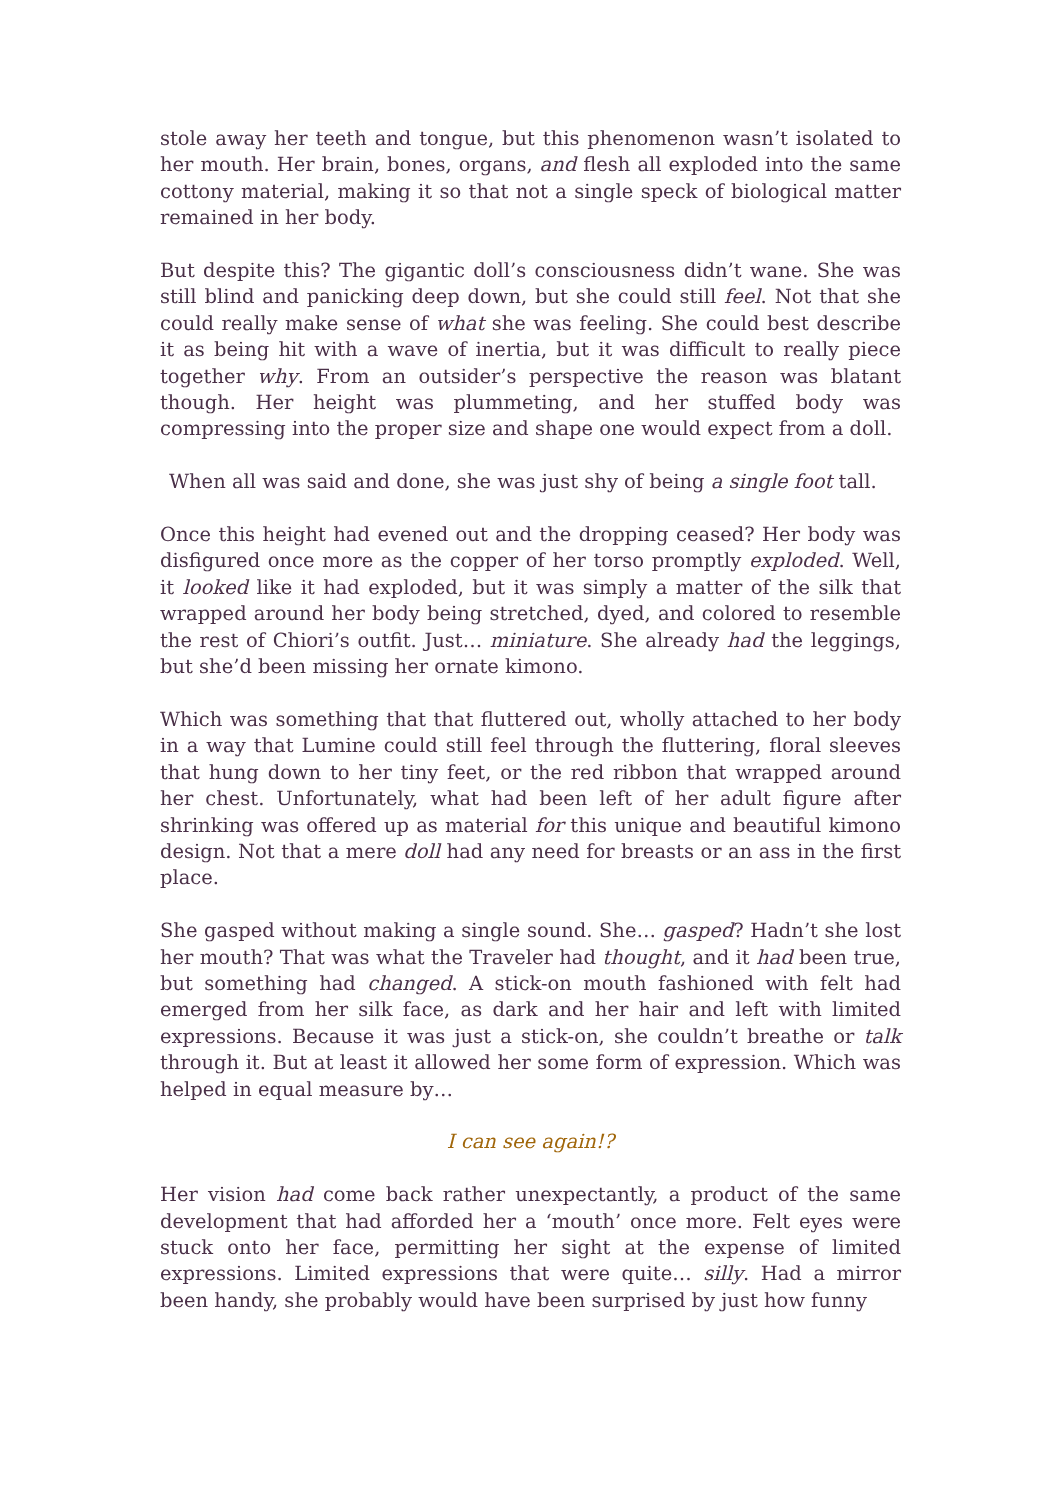stole away her teeth and tongue, but this phenomenon wasn’t isolated to her mouth. Her brain, bones, organs, and flesh all exploded into the same cottony material, making it so that not a single speck of biological matter remained in her body.
But despite this? The gigantic doll’s consciousness didn’t wane. She was still blind and panicking deep down, but she could still feel. Not that she could really make sense of what she was feeling. She could best describe it as being hit with a wave of inertia, but it was difficult to really piece together why. From an outsider’s perspective the reason was blatant though. Her height was plummeting, and her stuffed body was compressing into the proper size and shape one would expect from a doll.
When all was said and done, she was just shy of being a single foot tall.
Once this height had evened out and the dropping ceased? Her body was disfigured once more as the copper of her torso promptly exploded. Well, it looked like it had exploded, but it was simply a matter of the silk that wrapped around her body being stretched, dyed, and colored to resemble the rest of Chiori’s outfit. Just… miniature. She already had the leggings, but she’d been missing her ornate kimono.
Which was something that that fluttered out, wholly attached to her body in a way that Lumine could still feel through the fluttering, floral sleeves that hung down to her tiny feet, or the red ribbon that wrapped around her chest. Unfortunately, what had been left of her adult figure after shrinking was offered up as material for this unique and beautiful kimono design. Not that a mere doll had any need for breasts or an ass in the first place.
She gasped without making a single sound. She… gasped? Hadn’t she lost her mouth? That was what the Traveler had thought, and it had been true, but something had changed. A stick-on mouth fashioned with felt had emerged from her silk face, as dark and her hair and left with limited expressions. Because it was just a stick-on, she couldn’t breathe or talk through it. But at least it allowed her some form of expression. Which was helped in equal measure by…
I can see again!?
Her vision had come back rather unexpectantly, a product of the same development that had afforded her a ‘mouth’ once more. Felt eyes were stuck onto her face, permitting her sight at the expense of limited expressions. Limited expressions that were quite… silly. Had a mirror been handy, she probably would have been surprised by just how funny